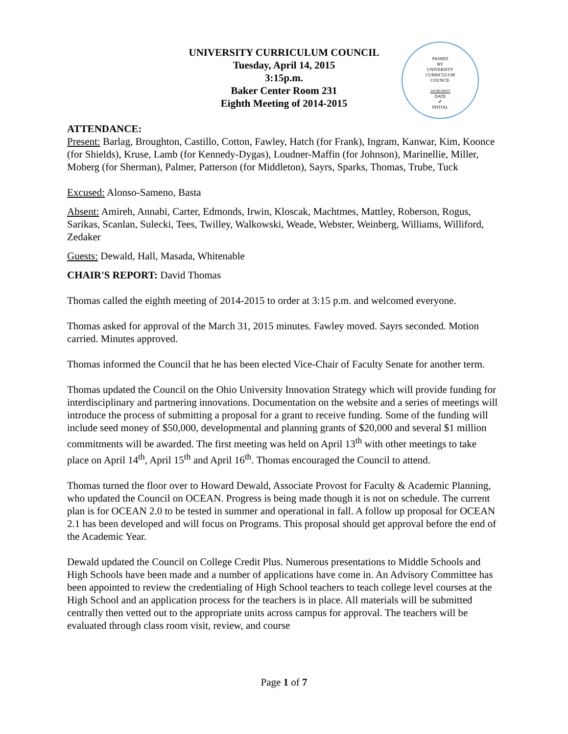UNIVERSITY CURRICULUM COUNCIL
Tuesday, April 14, 2015
3:15p.m.
Baker Center Room 231
Eighth Meeting of 2014-2015
PASSED
BY
UNIVERSITY
CURRICULUM
COUNCIL
10/20/2015
DATE
✐
INITIAL
ATTENDANCE:
Present: Barlag, Broughton, Castillo, Cotton, Fawley, Hatch (for Frank), Ingram, Kanwar, Kim, Koonce (for Shields), Kruse, Lamb (for Kennedy-Dygas), Loudner-Maffin (for Johnson), Marinellie, Miller, Moberg (for Sherman), Palmer, Patterson (for Middleton), Sayrs, Sparks, Thomas, Trube, Tuck
Excused: Alonso-Sameno, Basta
Absent: Amireh, Annabi, Carter, Edmonds, Irwin, Kloscak, Machtmes, Mattley, Roberson, Rogus, Sarikas, Scanlan, Sulecki, Tees, Twilley, Walkowski, Weade, Webster, Weinberg, Williams, Williford, Zedaker
Guests: Dewald, Hall, Masada, Whitenable
CHAIR'S REPORT: David Thomas
Thomas called the eighth meeting of 2014-2015 to order at 3:15 p.m. and welcomed everyone.
Thomas asked for approval of the March 31, 2015 minutes. Fawley moved. Sayrs seconded. Motion carried. Minutes approved.
Thomas informed the Council that he has been elected Vice-Chair of Faculty Senate for another term.
Thomas updated the Council on the Ohio University Innovation Strategy which will provide funding for interdisciplinary and partnering innovations. Documentation on the website and a series of meetings will introduce the process of submitting a proposal for a grant to receive funding. Some of the funding will include seed money of $50,000, developmental and planning grants of $20,000 and several $1 million commitments will be awarded. The first meeting was held on April 13<sup>th</sup> with other meetings to take place on April 14<sup>th</sup>, April 15<sup>th</sup> and April 16<sup>th</sup>. Thomas encouraged the Council to attend.
Thomas turned the floor over to Howard Dewald, Associate Provost for Faculty & Academic Planning, who updated the Council on OCEAN. Progress is being made though it is not on schedule. The current plan is for OCEAN 2.0 to be tested in summer and operational in fall. A follow up proposal for OCEAN 2.1 has been developed and will focus on Programs. This proposal should get approval before the end of the Academic Year.
Dewald updated the Council on College Credit Plus. Numerous presentations to Middle Schools and High Schools have been made and a number of applications have come in. An Advisory Committee has been appointed to review the credentialing of High School teachers to teach college level courses at the High School and an application process for the teachers is in place. All materials will be submitted centrally then vetted out to the appropriate units across campus for approval. The teachers will be evaluated through class room visit, review, and course
Page 1 of 7